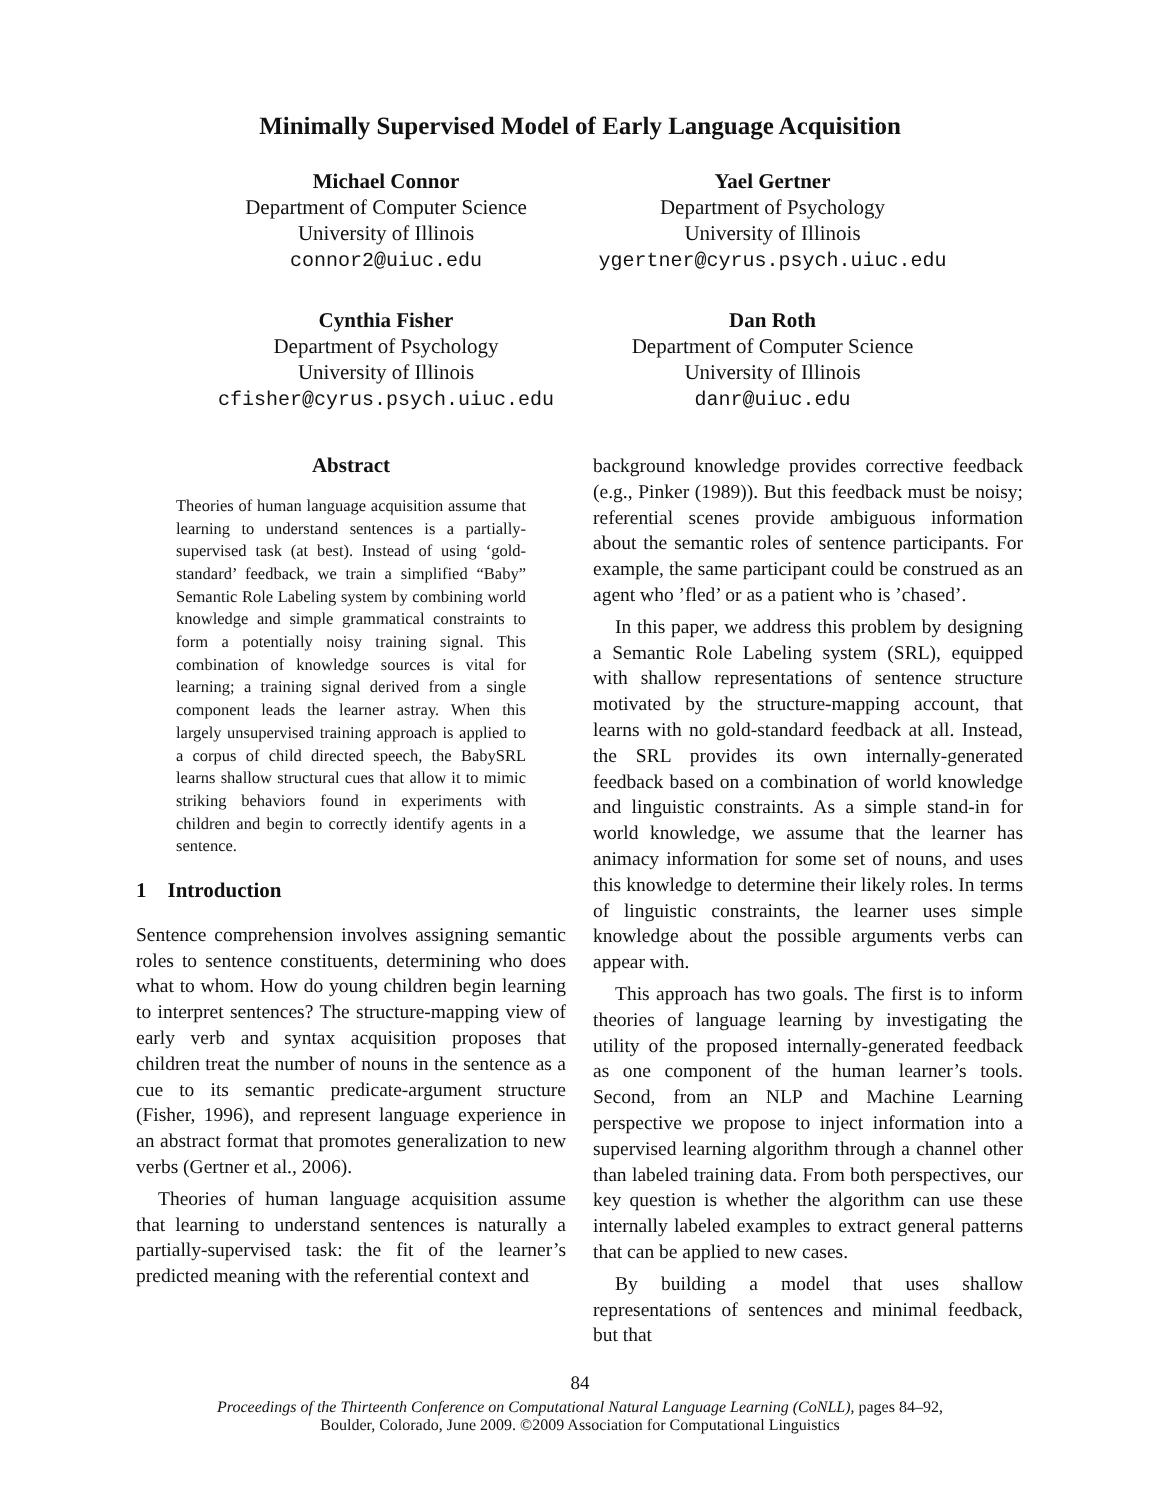Minimally Supervised Model of Early Language Acquisition
Michael Connor
Department of Computer Science
University of Illinois
connor2@uiuc.edu
Yael Gertner
Department of Psychology
University of Illinois
ygertner@cyrus.psych.uiuc.edu
Cynthia Fisher
Department of Psychology
University of Illinois
cfisher@cyrus.psych.uiuc.edu
Dan Roth
Department of Computer Science
University of Illinois
danr@uiuc.edu
Abstract
Theories of human language acquisition assume that learning to understand sentences is a partially-supervised task (at best). Instead of using ‘gold-standard’ feedback, we train a simplified “Baby” Semantic Role Labeling system by combining world knowledge and simple grammatical constraints to form a potentially noisy training signal. This combination of knowledge sources is vital for learning; a training signal derived from a single component leads the learner astray. When this largely unsupervised training approach is applied to a corpus of child directed speech, the BabySRL learns shallow structural cues that allow it to mimic striking behaviors found in experiments with children and begin to correctly identify agents in a sentence.
1 Introduction
Sentence comprehension involves assigning semantic roles to sentence constituents, determining who does what to whom. How do young children begin learning to interpret sentences? The structure-mapping view of early verb and syntax acquisition proposes that children treat the number of nouns in the sentence as a cue to its semantic predicate-argument structure (Fisher, 1996), and represent language experience in an abstract format that promotes generalization to new verbs (Gertner et al., 2006).
Theories of human language acquisition assume that learning to understand sentences is naturally a partially-supervised task: the fit of the learner’s predicted meaning with the referential context and
background knowledge provides corrective feedback (e.g., Pinker (1989)). But this feedback must be noisy; referential scenes provide ambiguous information about the semantic roles of sentence participants. For example, the same participant could be construed as an agent who ’fled’ or as a patient who is ’chased’.
In this paper, we address this problem by designing a Semantic Role Labeling system (SRL), equipped with shallow representations of sentence structure motivated by the structure-mapping account, that learns with no gold-standard feedback at all. Instead, the SRL provides its own internally-generated feedback based on a combination of world knowledge and linguistic constraints. As a simple stand-in for world knowledge, we assume that the learner has animacy information for some set of nouns, and uses this knowledge to determine their likely roles. In terms of linguistic constraints, the learner uses simple knowledge about the possible arguments verbs can appear with.
This approach has two goals. The first is to inform theories of language learning by investigating the utility of the proposed internally-generated feedback as one component of the human learner’s tools. Second, from an NLP and Machine Learning perspective we propose to inject information into a supervised learning algorithm through a channel other than labeled training data. From both perspectives, our key question is whether the algorithm can use these internally labeled examples to extract general patterns that can be applied to new cases.
By building a model that uses shallow representations of sentences and minimal feedback, but that
84
Proceedings of the Thirteenth Conference on Computational Natural Language Learning (CoNLL), pages 84–92,
Boulder, Colorado, June 2009. ©2009 Association for Computational Linguistics